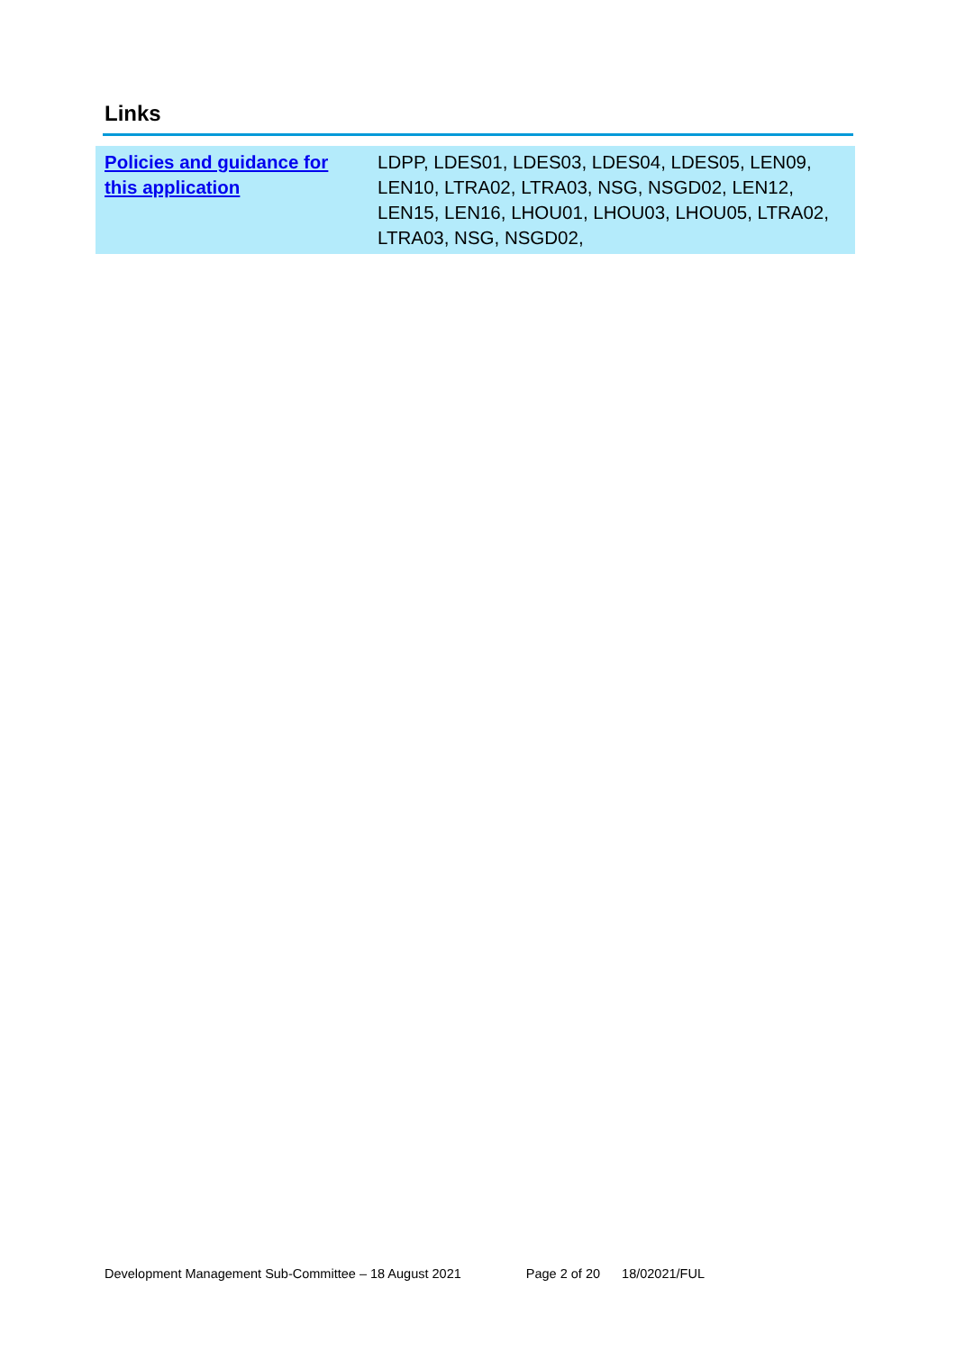Links
| Policies and guidance for this application | LDPP, LDES01, LDES03, LDES04, LDES05, LEN09, LEN10, LTRA02, LTRA03, NSG, NSGD02, LEN12, LEN15, LEN16, LHOU01, LHOU03, LHOU05, LTRA02, LTRA03, NSG, NSGD02, |
Development Management Sub-Committee – 18 August 2021 Page 2 of 20 18/02021/FUL